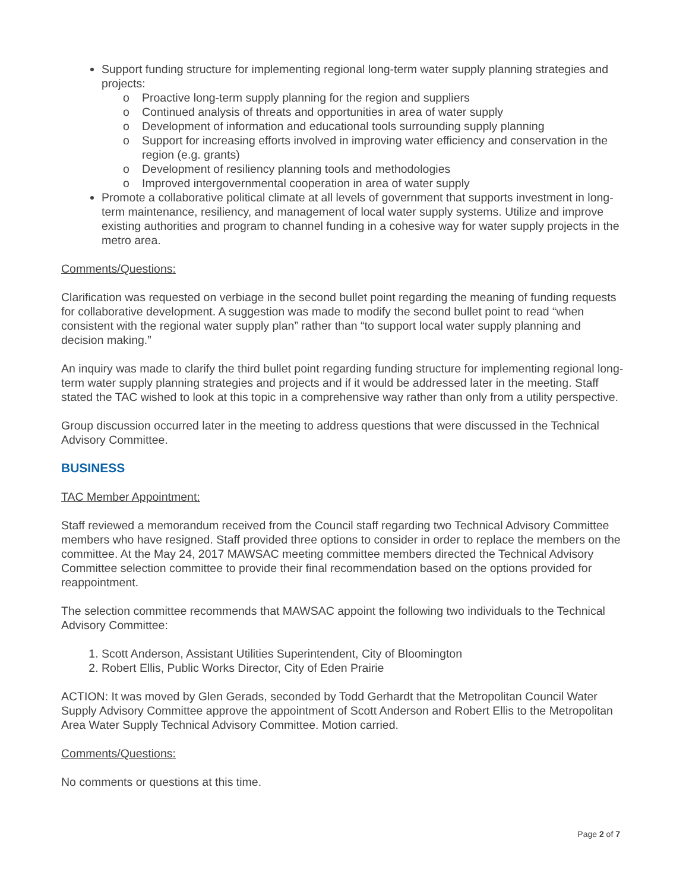Support funding structure for implementing regional long-term water supply planning strategies and projects:
o Proactive long-term supply planning for the region and suppliers
o Continued analysis of threats and opportunities in area of water supply
o Development of information and educational tools surrounding supply planning
o Support for increasing efforts involved in improving water efficiency and conservation in the region (e.g. grants)
o Development of resiliency planning tools and methodologies
o Improved intergovernmental cooperation in area of water supply
Promote a collaborative political climate at all levels of government that supports investment in long-term maintenance, resiliency, and management of local water supply systems. Utilize and improve existing authorities and program to channel funding in a cohesive way for water supply projects in the metro area.
Comments/Questions:
Clarification was requested on verbiage in the second bullet point regarding the meaning of funding requests for collaborative development. A suggestion was made to modify the second bullet point to read “when consistent with the regional water supply plan” rather than “to support local water supply planning and decision making.”
An inquiry was made to clarify the third bullet point regarding funding structure for implementing regional long-term water supply planning strategies and projects and if it would be addressed later in the meeting. Staff stated the TAC wished to look at this topic in a comprehensive way rather than only from a utility perspective.
Group discussion occurred later in the meeting to address questions that were discussed in the Technical Advisory Committee.
BUSINESS
TAC Member Appointment:
Staff reviewed a memorandum received from the Council staff regarding two Technical Advisory Committee members who have resigned. Staff provided three options to consider in order to replace the members on the committee. At the May 24, 2017 MAWSAC meeting committee members directed the Technical Advisory Committee selection committee to provide their final recommendation based on the options provided for reappointment.
The selection committee recommends that MAWSAC appoint the following two individuals to the Technical Advisory Committee:
1. Scott Anderson, Assistant Utilities Superintendent, City of Bloomington
2. Robert Ellis, Public Works Director, City of Eden Prairie
ACTION: It was moved by Glen Gerads, seconded by Todd Gerhardt that the Metropolitan Council Water Supply Advisory Committee approve the appointment of Scott Anderson and Robert Ellis to the Metropolitan Area Water Supply Technical Advisory Committee. Motion carried.
Comments/Questions:
No comments or questions at this time.
Page 2 of 7